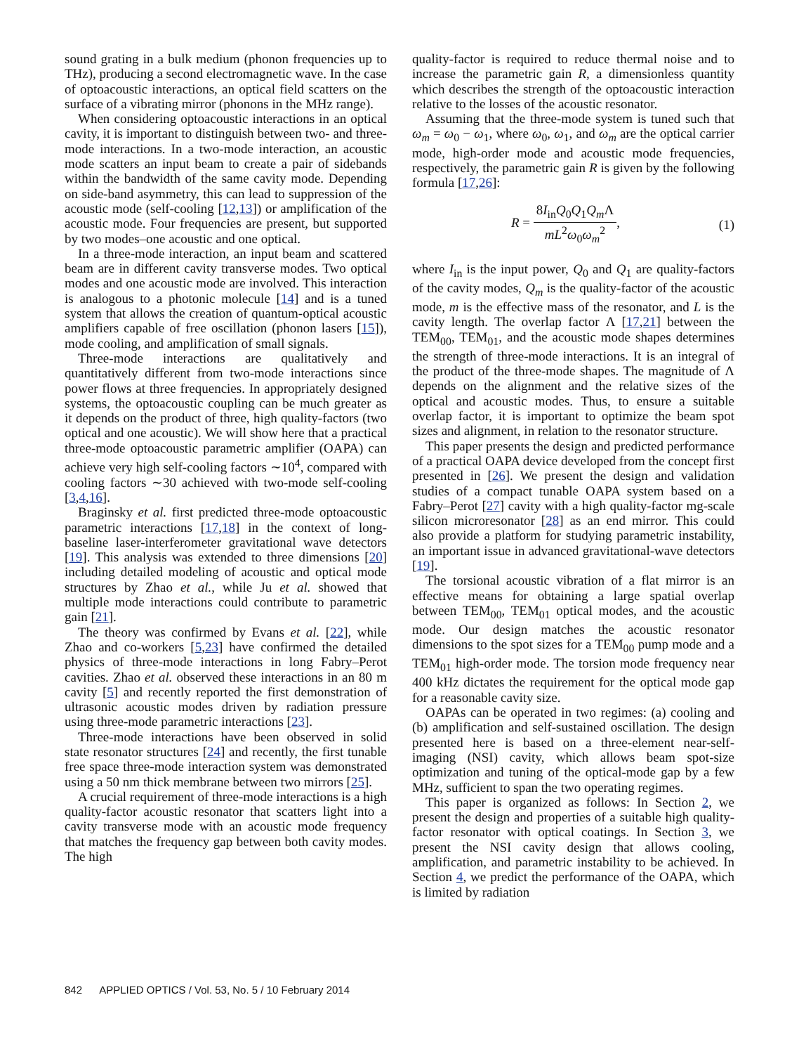sound grating in a bulk medium (phonon frequencies up to THz), producing a second electromagnetic wave. In the case of optoacoustic interactions, an optical field scatters on the surface of a vibrating mirror (phonons in the MHz range).
When considering optoacoustic interactions in an optical cavity, it is important to distinguish between two- and three-mode interactions. In a two-mode interaction, an acoustic mode scatters an input beam to create a pair of sidebands within the bandwidth of the same cavity mode. Depending on side-band asymmetry, this can lead to suppression of the acoustic mode (self-cooling [12,13]) or amplification of the acoustic mode. Four frequencies are present, but supported by two modes–one acoustic and one optical.
In a three-mode interaction, an input beam and scattered beam are in different cavity transverse modes. Two optical modes and one acoustic mode are involved. This interaction is analogous to a photonic molecule [14] and is a tuned system that allows the creation of quantum-optical acoustic amplifiers capable of free oscillation (phonon lasers [15]), mode cooling, and amplification of small signals.
Three-mode interactions are qualitatively and quantitatively different from two-mode interactions since power flows at three frequencies. In appropriately designed systems, the optoacoustic coupling can be much greater as it depends on the product of three, high quality-factors (two optical and one acoustic). We will show here that a practical three-mode optoacoustic parametric amplifier (OAPA) can achieve very high self-cooling factors ∼10<sup>4</sup>, compared with cooling factors ∼30 achieved with two-mode self-cooling [3,4,16].
Braginsky et al. first predicted three-mode optoacoustic parametric interactions [17,18] in the context of long-baseline laser-interferometer gravitational wave detectors [19]. This analysis was extended to three dimensions [20] including detailed modeling of acoustic and optical mode structures by Zhao et al., while Ju et al. showed that multiple mode interactions could contribute to parametric gain [21].
The theory was confirmed by Evans et al. [22], while Zhao and co-workers [5,23] have confirmed the detailed physics of three-mode interactions in long Fabry–Perot cavities. Zhao et al. observed these interactions in an 80 m cavity [5] and recently reported the first demonstration of ultrasonic acoustic modes driven by radiation pressure using three-mode parametric interactions [23].
Three-mode interactions have been observed in solid state resonator structures [24] and recently, the first tunable free space three-mode interaction system was demonstrated using a 50 nm thick membrane between two mirrors [25].
A crucial requirement of three-mode interactions is a high quality-factor acoustic resonator that scatters light into a cavity transverse mode with an acoustic mode frequency that matches the frequency gap between both cavity modes. The high
quality-factor is required to reduce thermal noise and to increase the parametric gain R, a dimensionless quantity which describes the strength of the optoacoustic interaction relative to the losses of the acoustic resonator.
Assuming that the three-mode system is tuned such that ω<sub>m</sub> = ω<sub>0</sub> − ω<sub>1</sub>, where ω<sub>0</sub>, ω<sub>1</sub>, and ω<sub>m</sub> are the optical carrier mode, high-order mode and acoustic mode frequencies, respectively, the parametric gain R is given by the following formula [17,26]:
R = 8I<sub>in</sub>Q<sub>0</sub>Q<sub>1</sub>Q<sub>m</sub> Λ mL<sup>2</sup>ω<sub>0</sub>ω<sub>m</sub><sup>2</sup>, (1)
where I<sub>in</sub> is the input power, Q<sub>0</sub> and Q<sub>1</sub> are quality-factors of the cavity modes, Q<sub>m</sub> is the quality-factor of the acoustic mode, m is the effective mass of the resonator, and L is the cavity length. The overlap factor Λ [17,21] between the TEM<sub>00</sub>, TEM<sub>01</sub>, and the acoustic mode shapes determines the strength of three-mode interactions. It is an integral of the product of the three-mode shapes. The magnitude of Λ depends on the alignment and the relative sizes of the optical and acoustic modes. Thus, to ensure a suitable overlap factor, it is important to optimize the beam spot sizes and alignment, in relation to the resonator structure.
This paper presents the design and predicted performance of a practical OAPA device developed from the concept first presented in [26]. We present the design and validation studies of a compact tunable OAPA system based on a Fabry–Perot [27] cavity with a high quality-factor mg-scale silicon microresonator [28] as an end mirror. This could also provide a platform for studying parametric instability, an important issue in advanced gravitational-wave detectors [19].
The torsional acoustic vibration of a flat mirror is an effective means for obtaining a large spatial overlap between TEM<sub>00</sub>, TEM<sub>01</sub> optical modes, and the acoustic mode. Our design matches the acoustic resonator dimensions to the spot sizes for a TEM<sub>00</sub> pump mode and a TEM<sub>01</sub> high-order mode. The torsion mode frequency near 400 kHz dictates the requirement for the optical mode gap for a reasonable cavity size.
OAPAs can be operated in two regimes: (a) cooling and (b) amplification and self-sustained oscillation. The design presented here is based on a three-element near-self-imaging (NSI) cavity, which allows beam spot-size optimization and tuning of the optical-mode gap by a few MHz, sufficient to span the two operating regimes.
This paper is organized as follows: In Section 2, we present the design and properties of a suitable high quality-factor resonator with optical coatings. In Section 3, we present the NSI cavity design that allows cooling, amplification, and parametric instability to be achieved. In Section 4, we predict the performance of the OAPA, which is limited by radiation
842 APPLIED OPTICS / Vol. 53, No. 5 / 10 February 2014